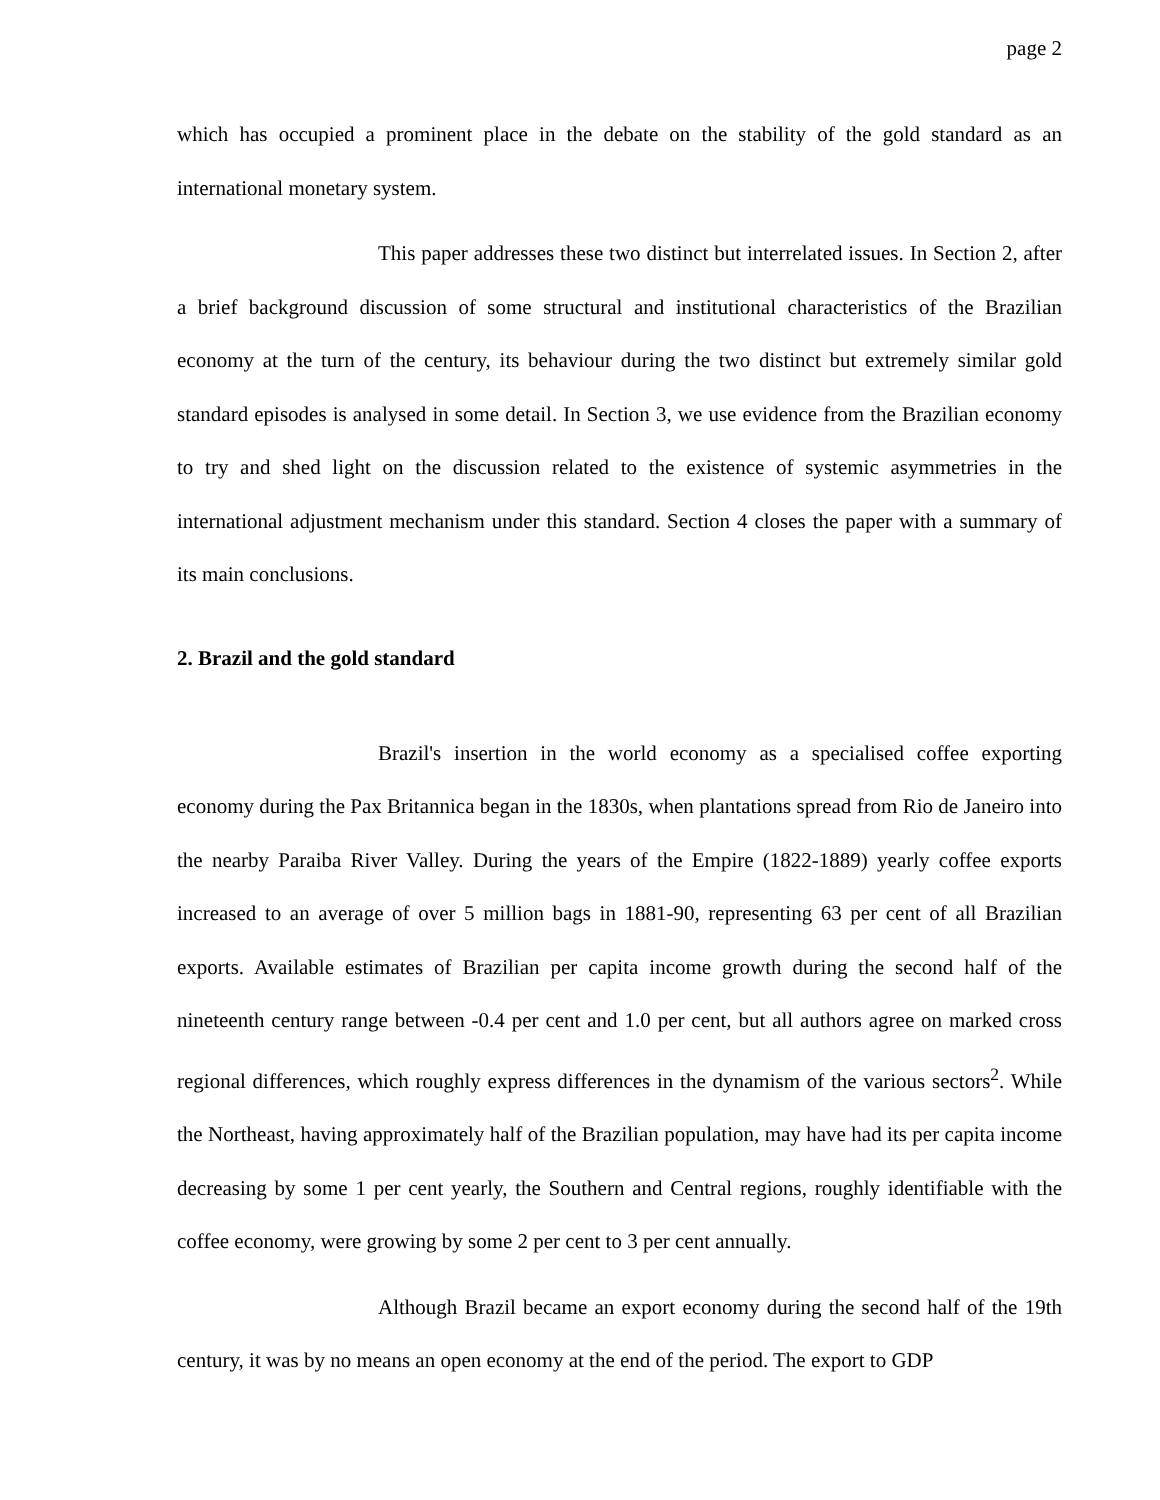page 2
which has occupied a prominent place in the debate on the stability of the gold standard as an international monetary system.
This paper addresses these two distinct but interrelated issues. In Section 2, after a brief background discussion of some structural and institutional characteristics of the Brazilian economy at the turn of the century, its behaviour during the two distinct but extremely similar gold standard episodes is analysed in some detail. In Section 3, we use evidence from the Brazilian economy to try and shed light on the discussion related to the existence of systemic asymmetries in the international adjustment mechanism under this standard. Section 4 closes the paper with a summary of its main conclusions.
2. Brazil and the gold standard
Brazil's insertion in the world economy as a specialised coffee exporting economy during the Pax Britannica began in the 1830s, when plantations spread from Rio de Janeiro into the nearby Paraiba River Valley. During the years of the Empire (1822-1889) yearly coffee exports increased to an average of over 5 million bags in 1881-90, representing 63 per cent of all Brazilian exports. Available estimates of Brazilian per capita income growth during the second half of the nineteenth century range between -0.4 per cent and 1.0 per cent, but all authors agree on marked cross regional differences, which roughly express differences in the dynamism of the various sectors<sup>2</sup>. While the Northeast, having approximately half of the Brazilian population, may have had its per capita income decreasing by some 1 per cent yearly, the Southern and Central regions, roughly identifiable with the coffee economy, were growing by some 2 per cent to 3 per cent annually.
Although Brazil became an export economy during the second half of the 19th century, it was by no means an open economy at the end of the period. The export to GDP